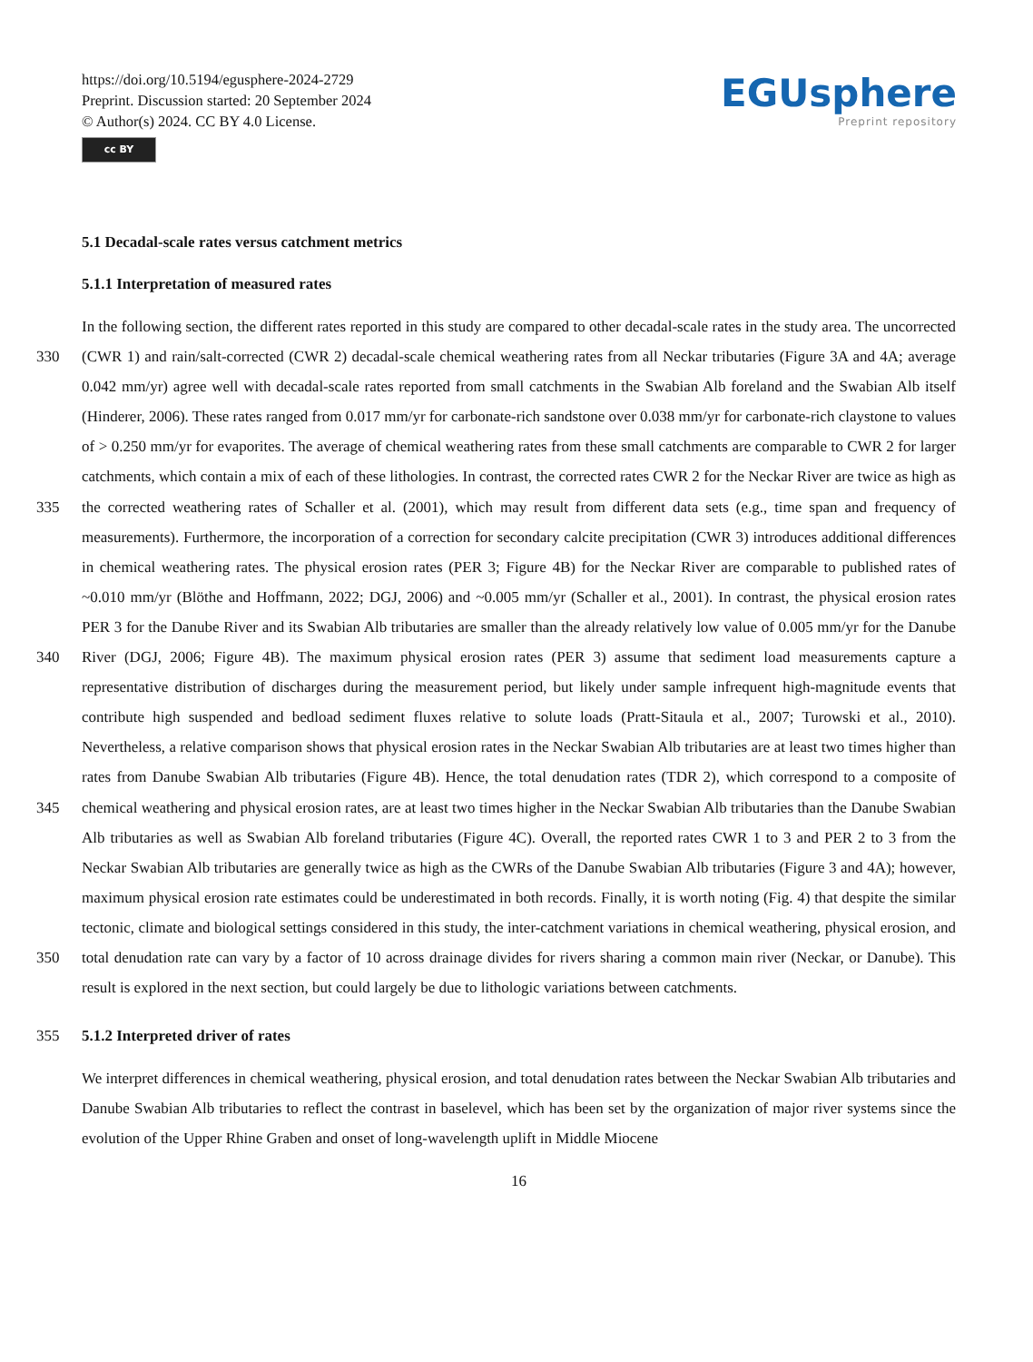https://doi.org/10.5194/egusphere-2024-2729
Preprint. Discussion started: 20 September 2024
© Author(s) 2024. CC BY 4.0 License.
cc BY
EGUsphere
Preprint repository
5.1 Decadal-scale rates versus catchment metrics
5.1.1 Interpretation of measured rates
330
335
340
345
350
In the following section, the different rates reported in this study are compared to other decadal-scale rates in the study area. The uncorrected (CWR 1) and rain/salt-corrected (CWR 2) decadal-scale chemical weathering rates from all Neckar tributaries (Figure 3A and 4A; average 0.042 mm/yr) agree well with decadal-scale rates reported from small catchments in the Swabian Alb foreland and the Swabian Alb itself (Hinderer, 2006). These rates ranged from 0.017 mm/yr for carbonate-rich sandstone over 0.038 mm/yr for carbonate-rich claystone to values of > 0.250 mm/yr for evaporites. The average of chemical weathering rates from these small catchments are comparable to CWR 2 for larger catchments, which contain a mix of each of these lithologies. In contrast, the corrected rates CWR 2 for the Neckar River are twice as high as the corrected weathering rates of Schaller et al. (2001), which may result from different data sets (e.g., time span and frequency of measurements). Furthermore, the incorporation of a correction for secondary calcite precipitation (CWR 3) introduces additional differences in chemical weathering rates. The physical erosion rates (PER 3; Figure 4B) for the Neckar River are comparable to published rates of ~0.010 mm/yr (Blöthe and Hoffmann, 2022; DGJ, 2006) and ~0.005 mm/yr (Schaller et al., 2001). In contrast, the physical erosion rates PER 3 for the Danube River and its Swabian Alb tributaries are smaller than the already relatively low value of 0.005 mm/yr for the Danube River (DGJ, 2006; Figure 4B). The maximum physical erosion rates (PER 3) assume that sediment load measurements capture a representative distribution of discharges during the measurement period, but likely under sample infrequent high-magnitude events that contribute high suspended and bedload sediment fluxes relative to solute loads (Pratt-Sitaula et al., 2007; Turowski et al., 2010). Nevertheless, a relative comparison shows that physical erosion rates in the Neckar Swabian Alb tributaries are at least two times higher than rates from Danube Swabian Alb tributaries (Figure 4B). Hence, the total denudation rates (TDR 2), which correspond to a composite of chemical weathering and physical erosion rates, are at least two times higher in the Neckar Swabian Alb tributaries than the Danube Swabian Alb tributaries as well as Swabian Alb foreland tributaries (Figure 4C). Overall, the reported rates CWR 1 to 3 and PER 2 to 3 from the Neckar Swabian Alb tributaries are generally twice as high as the CWRs of the Danube Swabian Alb tributaries (Figure 3 and 4A); however, maximum physical erosion rate estimates could be underestimated in both records. Finally, it is worth noting (Fig. 4) that despite the similar tectonic, climate and biological settings considered in this study, the inter-catchment variations in chemical weathering, physical erosion, and total denudation rate can vary by a factor of 10 across drainage divides for rivers sharing a common main river (Neckar, or Danube). This result is explored in the next section, but could largely be due to lithologic variations between catchments.
355 5.1.2 Interpreted driver of rates
We interpret differences in chemical weathering, physical erosion, and total denudation rates between the Neckar Swabian Alb tributaries and Danube Swabian Alb tributaries to reflect the contrast in baselevel, which has been set by the organization of major river systems since the evolution of the Upper Rhine Graben and onset of long-wavelength uplift in Middle Miocene
16